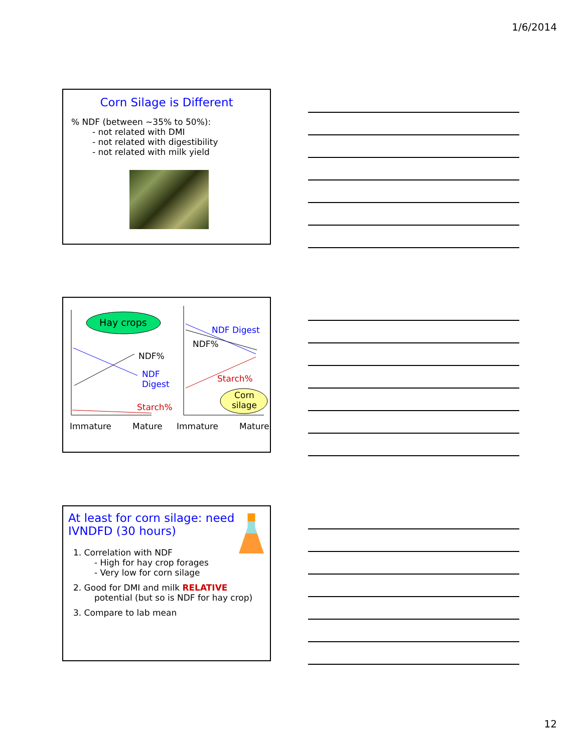1/6/2014
Corn Silage is Different
% NDF (between ~35% to 50%):
- not related with DMI
- not related with digestibility
- not related with milk yield
Hay crops
NDF%
NDF
Digest
Starch%
NDF Digest
NDF%
Starch%
Corn
silage
Immature Mature Immature Mature
At least for corn silage: need
IVNDFD (30 hours)
1. Correlation with NDF
- High for hay crop forages
- Very low for corn silage
2. Good for DMI and milk RELATIVE
potential (but so is NDF for hay crop)
3. Compare to lab mean
12